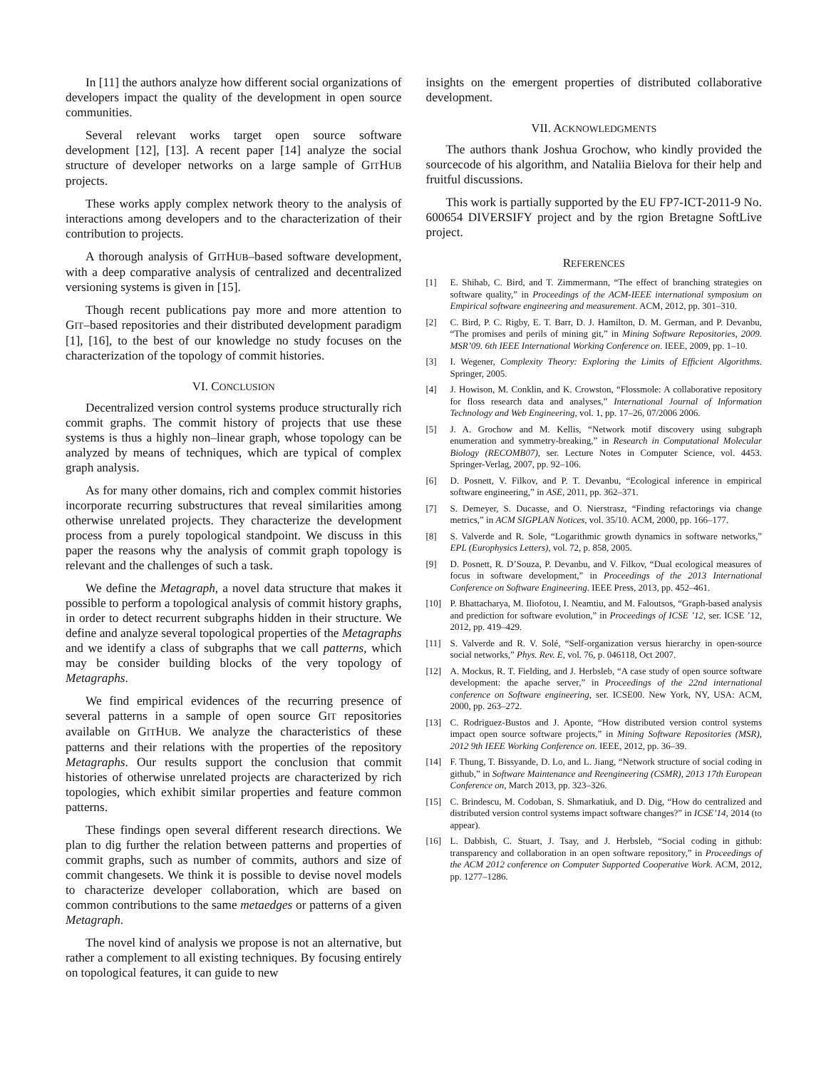In [11] the authors analyze how different social organizations of developers impact the quality of the development in open source communities.
Several relevant works target open source software development [12], [13]. A recent paper [14] analyze the social structure of developer networks on a large sample of GITHUB projects.
These works apply complex network theory to the analysis of interactions among developers and to the characterization of their contribution to projects.
A thorough analysis of GITHUB–based software development, with a deep comparative analysis of centralized and decentralized versioning systems is given in [15].
Though recent publications pay more and more attention to GIT–based repositories and their distributed development paradigm [1], [16], to the best of our knowledge no study focuses on the characterization of the topology of commit histories.
VI. CONCLUSION
Decentralized version control systems produce structurally rich commit graphs. The commit history of projects that use these systems is thus a highly non–linear graph, whose topology can be analyzed by means of techniques, which are typical of complex graph analysis.
As for many other domains, rich and complex commit histories incorporate recurring substructures that reveal similarities among otherwise unrelated projects. They characterize the development process from a purely topological standpoint. We discuss in this paper the reasons why the analysis of commit graph topology is relevant and the challenges of such a task.
We define the Metagraph, a novel data structure that makes it possible to perform a topological analysis of commit history graphs, in order to detect recurrent subgraphs hidden in their structure. We define and analyze several topological properties of the Metagraphs and we identify a class of subgraphs that we call patterns, which may be consider building blocks of the very topology of Metagraphs.
We find empirical evidences of the recurring presence of several patterns in a sample of open source GIT repositories available on GITHUB. We analyze the characteristics of these patterns and their relations with the properties of the repository Metagraphs. Our results support the conclusion that commit histories of otherwise unrelated projects are characterized by rich topologies, which exhibit similar properties and feature common patterns.
These findings open several different research directions. We plan to dig further the relation between patterns and properties of commit graphs, such as number of commits, authors and size of commit changesets. We think it is possible to devise novel models to characterize developer collaboration, which are based on common contributions to the same metaedges or patterns of a given Metagraph.
The novel kind of analysis we propose is not an alternative, but rather a complement to all existing techniques. By focusing entirely on topological features, it can guide to new
insights on the emergent properties of distributed collaborative development.
VII. ACKNOWLEDGMENTS
The authors thank Joshua Grochow, who kindly provided the sourcecode of his algorithm, and Nataliia Bielova for their help and fruitful discussions.
This work is partially supported by the EU FP7-ICT-2011-9 No. 600654 DIVERSIFY project and by the rgion Bretagne SoftLive project.
REFERENCES
[1] E. Shihab, C. Bird, and T. Zimmermann, “The effect of branching strategies on software quality,” in Proceedings of the ACM-IEEE international symposium on Empirical software engineering and measurement. ACM, 2012, pp. 301–310.
[2] C. Bird, P. C. Rigby, E. T. Barr, D. J. Hamilton, D. M. German, and P. Devanbu, “The promises and perils of mining git,” in Mining Software Repositories, 2009. MSR’09. 6th IEEE International Working Conference on. IEEE, 2009, pp. 1–10.
[3] I. Wegener, Complexity Theory: Exploring the Limits of Efficient Algorithms. Springer, 2005.
[4] J. Howison, M. Conklin, and K. Crowston, “Flossmole: A collaborative repository for floss research data and analyses,” International Journal of Information Technology and Web Engineering, vol. 1, pp. 17–26, 07/2006 2006.
[5] J. A. Grochow and M. Kellis, “Network motif discovery using subgraph enumeration and symmetry-breaking,” in Research in Computational Molecular Biology (RECOMB07), ser. Lecture Notes in Computer Science, vol. 4453. Springer-Verlag, 2007, pp. 92–106.
[6] D. Posnett, V. Filkov, and P. T. Devanbu, “Ecological inference in empirical software engineering,” in ASE, 2011, pp. 362–371.
[7] S. Demeyer, S. Ducasse, and O. Nierstrasz, “Finding refactorings via change metrics,” in ACM SIGPLAN Notices, vol. 35/10. ACM, 2000, pp. 166–177.
[8] S. Valverde and R. Sole, “Logarithmic growth dynamics in software networks,” EPL (Europhysics Letters), vol. 72, p. 858, 2005.
[9] D. Posnett, R. D’Souza, P. Devanbu, and V. Filkov, “Dual ecological measures of focus in software development,” in Proceedings of the 2013 International Conference on Software Engineering. IEEE Press, 2013, pp. 452–461.
[10] P. Bhattacharya, M. Iliofotou, I. Neamtiu, and M. Faloutsos, “Graph-based analysis and prediction for software evolution,” in Proceedings of ICSE ’12, ser. ICSE ’12, 2012, pp. 419–429.
[11] S. Valverde and R. V. Solé, “Self-organization versus hierarchy in open-source social networks,” Phys. Rev. E, vol. 76, p. 046118, Oct 2007.
[12] A. Mockus, R. T. Fielding, and J. Herbsleb, “A case study of open source software development: the apache server,” in Proceedings of the 22nd international conference on Software engineering, ser. ICSE00. New York, NY, USA: ACM, 2000, pp. 263–272.
[13] C. Rodriguez-Bustos and J. Aponte, “How distributed version control systems impact open source software projects,” in Mining Software Repositories (MSR), 2012 9th IEEE Working Conference on. IEEE, 2012, pp. 36–39.
[14] F. Thung, T. Bissyande, D. Lo, and L. Jiang, “Network structure of social coding in github,” in Software Maintenance and Reengineering (CSMR), 2013 17th European Conference on, March 2013, pp. 323–326.
[15] C. Brindescu, M. Codoban, S. Shmarkatiuk, and D. Dig, “How do centralized and distributed version control systems impact software changes?” in ICSE’14, 2014 (to appear).
[16] L. Dabbish, C. Stuart, J. Tsay, and J. Herbsleb, “Social coding in github: transparency and collaboration in an open software repository,” in Proceedings of the ACM 2012 conference on Computer Supported Cooperative Work. ACM, 2012, pp. 1277–1286.